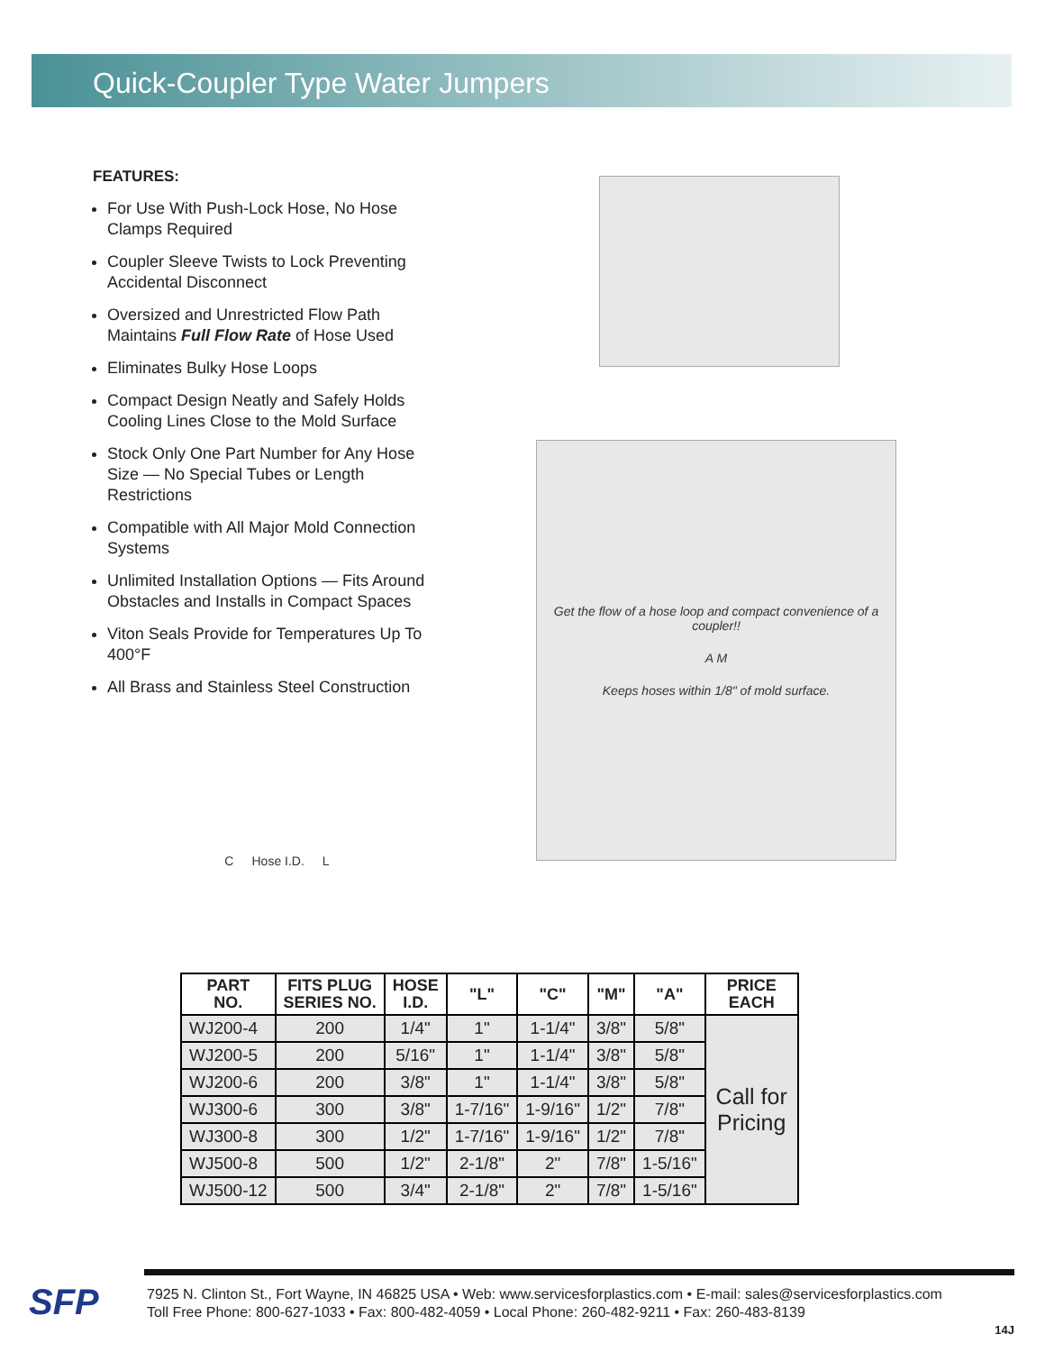Quick-Coupler Type Water Jumpers
FEATURES:
For Use With Push-Lock Hose, No Hose Clamps Required
Coupler Sleeve Twists to Lock Preventing Accidental Disconnect
Oversized and Unrestricted Flow Path Maintains Full Flow Rate of Hose Used
Eliminates Bulky Hose Loops
Compact Design Neatly and Safely Holds Cooling Lines Close to the Mold Surface
Stock Only One Part Number for Any Hose Size — No Special Tubes or Length Restrictions
Compatible with All Major Mold Connection Systems
Unlimited Installation Options — Fits Around Obstacles and Installs in Compact Spaces
Viton Seals Provide for Temperatures Up To 400°F
All Brass and Stainless Steel Construction
Get the flow of a hose loop and compact convenience of a coupler!!
A M
Keeps hoses within 1/8" of mold surface.
C Hose I.D. L
| PART NO. | FITS PLUG SERIES NO. | HOSE I.D. | "L" | "C" | "M" | "A" | PRICE EACH |
| --- | --- | --- | --- | --- | --- | --- | --- |
| WJ200-4 | 200 | 1/4" | 1" | 1-1/4" | 3/8" | 5/8" | Call for Pricing |
| WJ200-5 | 200 | 5/16" | 1" | 1-1/4" | 3/8" | 5/8" | |
| WJ200-6 | 200 | 3/8" | 1" | 1-1/4" | 3/8" | 5/8" | |
| WJ300-6 | 300 | 3/8" | 1-7/16" | 1-9/16" | 1/2" | 7/8" | |
| WJ300-8 | 300 | 1/2" | 1-7/16" | 1-9/16" | 1/2" | 7/8" | |
| WJ500-8 | 500 | 1/2" | 2-1/8" | 2" | 7/8" | 1-5/16" | |
| WJ500-12 | 500 | 3/4" | 2-1/8" | 2" | 7/8" | 1-5/16" | |
SFP
7925 N. Clinton St., Fort Wayne, IN 46825 USA • Web: www.servicesforplastics.com • E-mail: sales@servicesforplastics.com
Toll Free Phone: 800-627-1033 • Fax: 800-482-4059 • Local Phone: 260-482-9211 • Fax: 260-483-8139
14J